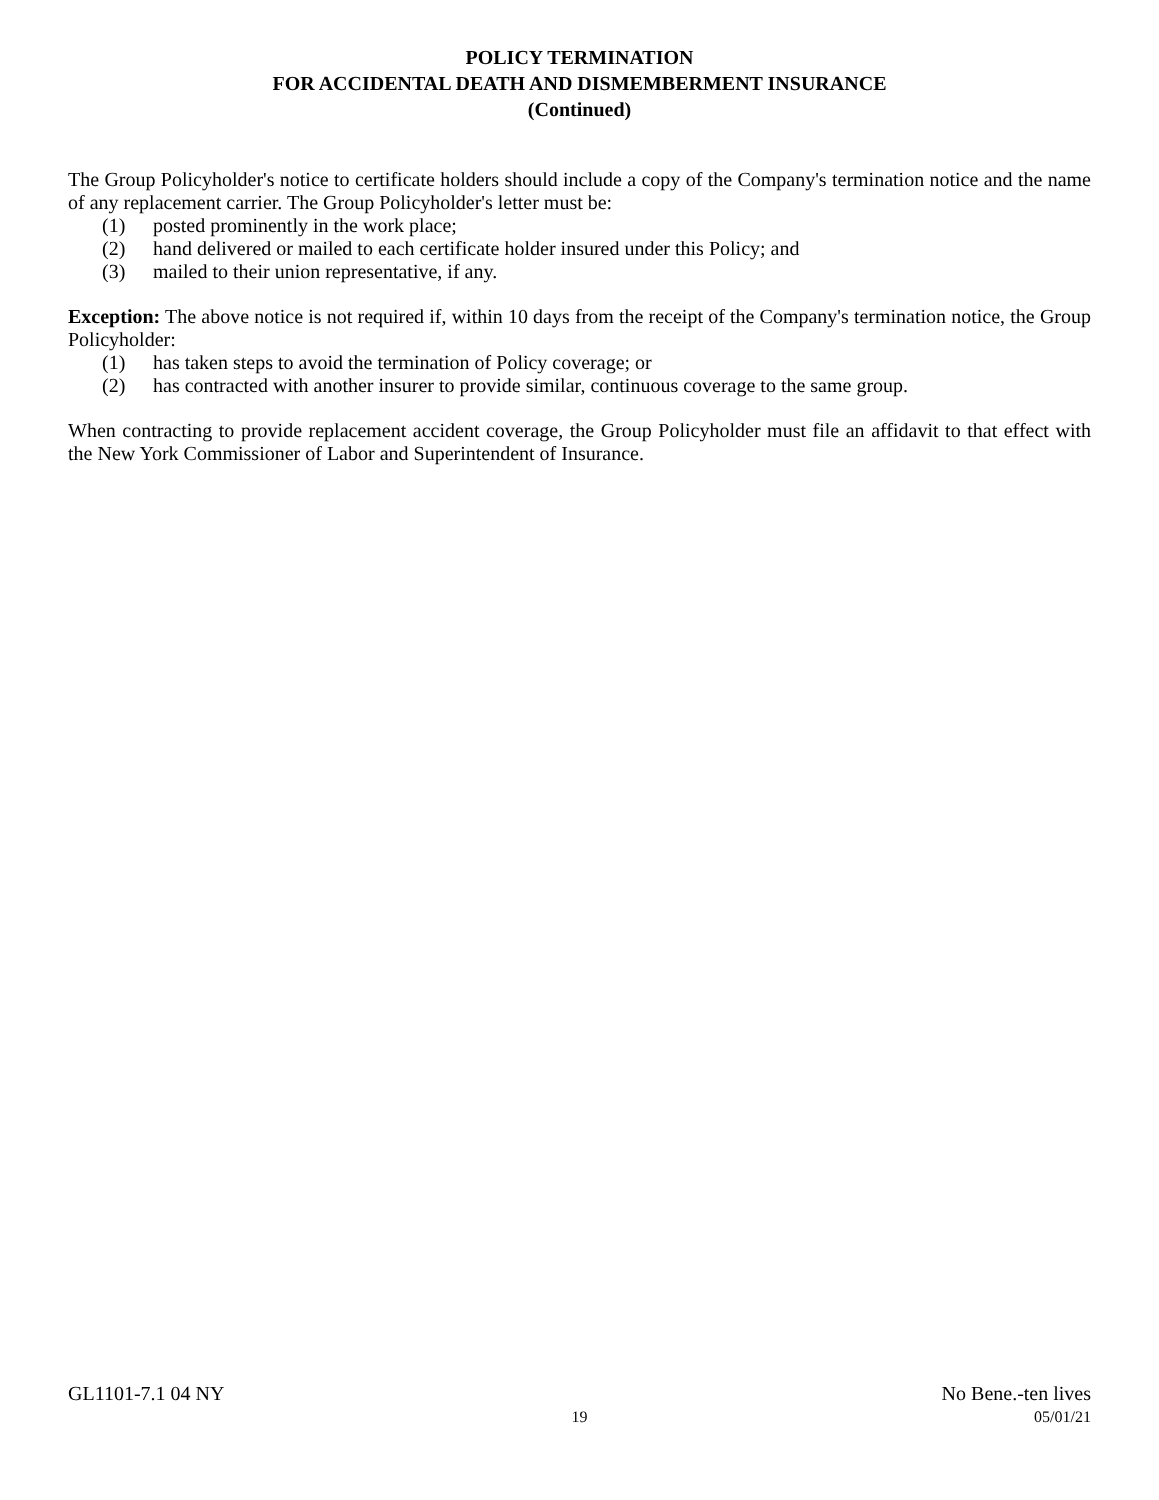POLICY TERMINATION
FOR ACCIDENTAL DEATH AND DISMEMBERMENT INSURANCE
(Continued)
The Group Policyholder's notice to certificate holders should include a copy of the Company's termination notice and the name of any replacement carrier. The Group Policyholder's letter must be:
(1) posted prominently in the work place;
(2) hand delivered or mailed to each certificate holder insured under this Policy; and
(3) mailed to their union representative, if any.
Exception: The above notice is not required if, within 10 days from the receipt of the Company's termination notice, the Group Policyholder:
(1) has taken steps to avoid the termination of Policy coverage; or
(2) has contracted with another insurer to provide similar, continuous coverage to the same group.
When contracting to provide replacement accident coverage, the Group Policyholder must file an affidavit to that effect with the New York Commissioner of Labor and Superintendent of Insurance.
GL1101-7.1 04 NY No Bene.-ten lives
19 05/01/21